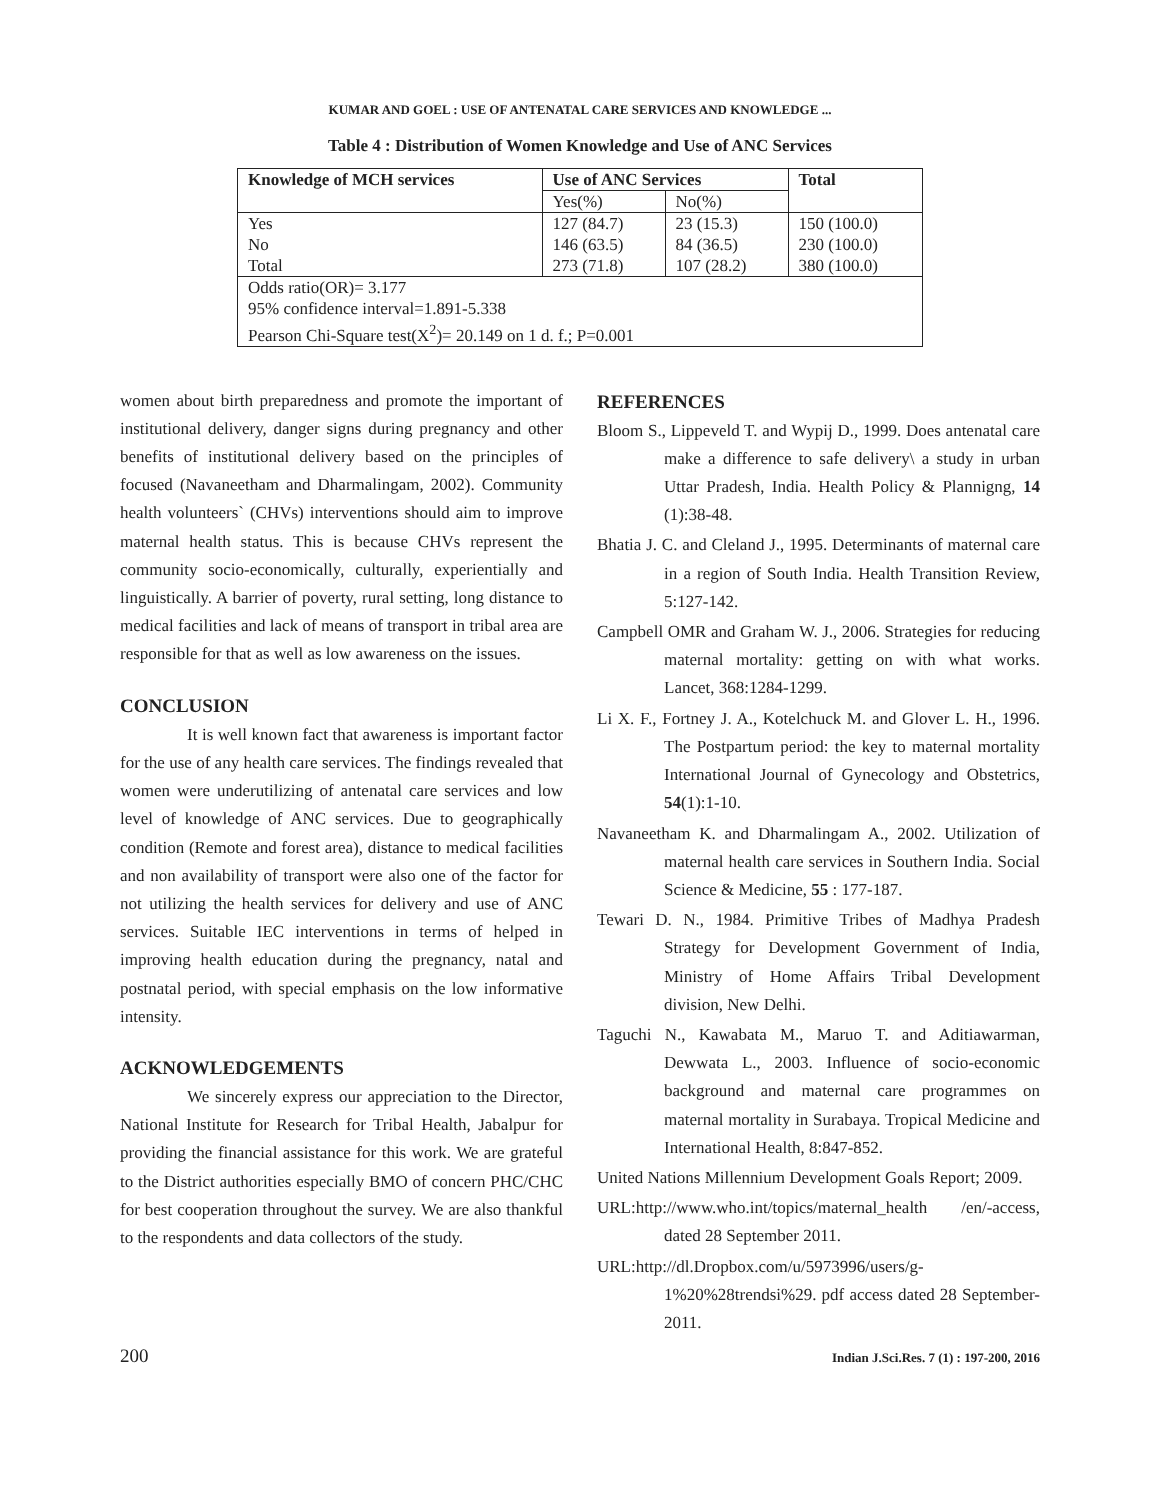KUMAR AND GOEL : USE OF ANTENATAL CARE SERVICES AND KNOWLEDGE ...
Table 4 : Distribution of Women Knowledge and Use of ANC Services
| Knowledge of MCH services | Use of ANC Services | | Total |
| --- | --- | --- | --- |
| | Yes(%) | No(%) | |
| Yes No Total | 127 (84.7) 146 (63.5) 273 (71.8) | 23 (15.3) 84 (36.5) 107 (28.2) | 150 (100.0) 230 (100.0) 380 (100.0) |
| Odds ratio(OR)= 3.177 95% confidence interval=1.891-5.338 Pearson Chi-Square test(X<sup>2</sup>)= 20.149 on 1 d. f.; P=0.001 | | | |
women about birth preparedness and promote the important of institutional delivery, danger signs during pregnancy and other benefits of institutional delivery based on the principles of focused (Navaneetham and Dharmalingam, 2002). Community health volunteers` (CHVs) interventions should aim to improve maternal health status. This is because CHVs represent the community socio-economically, culturally, experientially and linguistically. A barrier of poverty, rural setting, long distance to medical facilities and lack of means of transport in tribal area are responsible for that as well as low awareness on the issues.
CONCLUSION
It is well known fact that awareness is important factor for the use of any health care services. The findings revealed that women were underutilizing of antenatal care services and low level of knowledge of ANC services. Due to geographically condition (Remote and forest area), distance to medical facilities and non availability of transport were also one of the factor for not utilizing the health services for delivery and use of ANC services. Suitable IEC interventions in terms of helped in improving health education during the pregnancy, natal and postnatal period, with special emphasis on the low informative intensity.
ACKNOWLEDGEMENTS
We sincerely express our appreciation to the Director, National Institute for Research for Tribal Health, Jabalpur for providing the financial assistance for this work. We are grateful to the District authorities especially BMO of concern PHC/CHC for best cooperation throughout the survey. We are also thankful to the respondents and data collectors of the study.
REFERENCES
Bloom S., Lippeveld T. and Wypij D., 1999. Does antenatal care make a difference to safe delivery\ a study in urban Uttar Pradesh, India. Health Policy & Plannigng, 14 (1):38-48.
Bhatia J. C. and Cleland J., 1995. Determinants of maternal care in a region of South India. Health Transition Review, 5:127-142.
Campbell OMR and Graham W. J., 2006. Strategies for reducing maternal mortality: getting on with what works. Lancet, 368:1284-1299.
Li X. F., Fortney J. A., Kotelchuck M. and Glover L. H., 1996. The Postpartum period: the key to maternal mortality International Journal of Gynecology and Obstetrics, 54(1):1-10.
Navaneetham K. and Dharmalingam A., 2002. Utilization of maternal health care services in Southern India. Social Science & Medicine, 55 : 177-187.
Tewari D. N., 1984. Primitive Tribes of Madhya Pradesh Strategy for Development Government of India, Ministry of Home Affairs Tribal Development division, New Delhi.
Taguchi N., Kawabata M., Maruo T. and Aditiawarman, Dewwata L., 2003. Influence of socio-economic background and maternal care programmes on maternal mortality in Surabaya. Tropical Medicine and International Health, 8:847-852.
United Nations Millennium Development Goals Report; 2009.
URL:http://www.who.int/topics/maternal_health /en/-access, dated 28 September 2011.
URL:http://dl.Dropbox.com/u/5973996/users/g-1%20%28trendsi%29. pdf access dated 28 September-2011.
200 Indian J.Sci.Res. 7 (1) : 197-200, 2016